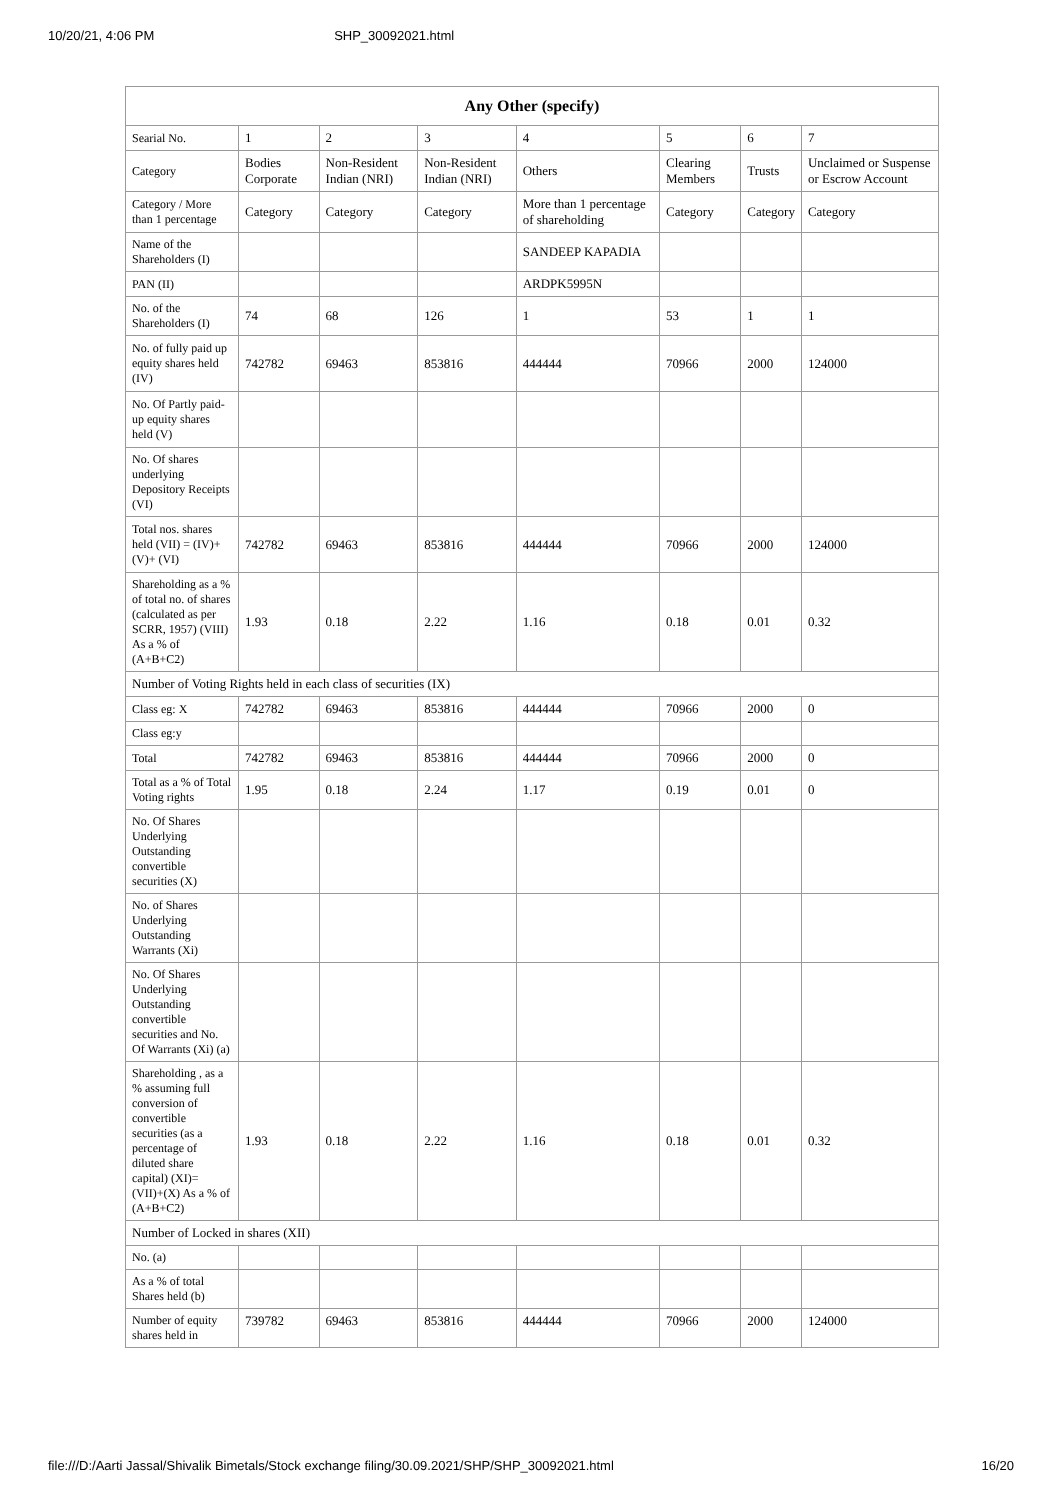10/20/21, 4:06 PM SHP_30092021.html
| Any Other (specify) | | | | | | | |
| --- | --- | --- | --- | --- | --- | --- | --- |
| Searial No. | 1 | 2 | 3 | 4 | 5 | 6 | 7 |
| Category | Bodies Corporate | Non-Resident Indian (NRI) | Non-Resident Indian (NRI) | Others | Clearing Members | Trusts | Unclaimed or Suspense or Escrow Account |
| Category / More than 1 percentage | Category | Category | Category | More than 1 percentage of shareholding | Category | Category | Category |
| Name of the Shareholders (I) | | | | SANDEEP KAPADIA | | | |
| PAN (II) | | | | ARDPK5995N | | | |
| No. of the Shareholders (I) | 74 | 68 | 126 | 1 | 53 | 1 | 1 |
| No. of fully paid up equity shares held (IV) | 742782 | 69463 | 853816 | 444444 | 70966 | 2000 | 124000 |
| No. Of Partly paid-up equity shares held (V) | | | | | | | |
| No. Of shares underlying Depository Receipts (VI) | | | | | | | |
| Total nos. shares held (VII) = (IV)+(V)+ (VI) | 742782 | 69463 | 853816 | 444444 | 70966 | 2000 | 124000 |
| Shareholding as a % of total no. of shares (calculated as per SCRR, 1957) (VIII) As a % of (A+B+C2) | 1.93 | 0.18 | 2.22 | 1.16 | 0.18 | 0.01 | 0.32 |
| Number of Voting Rights held in each class of securities (IX) | | | | | | | |
| Class eg: X | 742782 | 69463 | 853816 | 444444 | 70966 | 2000 | 0 |
| Class eg:y | | | | | | | |
| Total | 742782 | 69463 | 853816 | 444444 | 70966 | 2000 | 0 |
| Total as a % of Total Voting rights | 1.95 | 0.18 | 2.24 | 1.17 | 0.19 | 0.01 | 0 |
| No. Of Shares Underlying Outstanding convertible securities (X) | | | | | | | |
| No. of Shares Underlying Outstanding Warrants (Xi) | | | | | | | |
| No. Of Shares Underlying Outstanding convertible securities and No. Of Warrants (Xi) (a) | | | | | | | |
| Shareholding , as a % assuming full conversion of convertible securities (as a percentage of diluted share capital) (XI)= (VII)+(X) As a % of (A+B+C2) | 1.93 | 0.18 | 2.22 | 1.16 | 0.18 | 0.01 | 0.32 |
| Number of Locked in shares (XII) | | | | | | | |
| No. (a) | | | | | | | |
| As a % of total Shares held (b) | | | | | | | |
| Number of equity shares held in | 739782 | 69463 | 853816 | 444444 | 70966 | 2000 | 124000 |
file:///D:/Aarti Jassal/Shivalik Bimetals/Stock exchange filing/30.09.2021/SHP/SHP_30092021.html 16/20